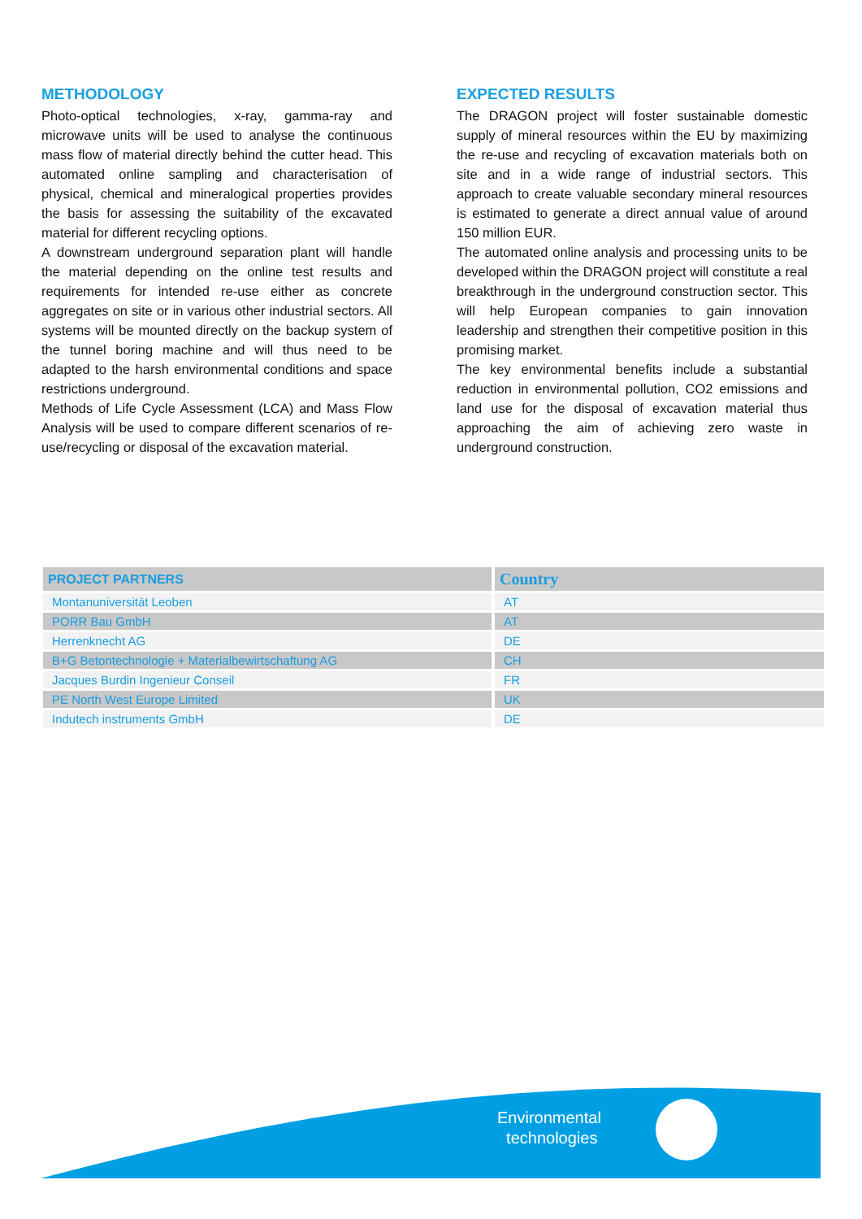METHODOLOGY
Photo-optical technologies, x-ray, gamma-ray and microwave units will be used to analyse the continuous mass flow of material directly behind the cutter head. This automated online sampling and characterisation of physical, chemical and mineralogical properties provides the basis for assessing the suitability of the excavated material for different recycling options.
A downstream underground separation plant will handle the material depending on the online test results and requirements for intended re-use either as concrete aggregates on site or in various other industrial sectors. All systems will be mounted directly on the backup system of the tunnel boring machine and will thus need to be adapted to the harsh environmental conditions and space restrictions underground.
Methods of Life Cycle Assessment (LCA) and Mass Flow Analysis will be used to compare different scenarios of re-use/recycling or disposal of the excavation material.
EXPECTED RESULTS
The DRAGON project will foster sustainable domestic supply of mineral resources within the EU by maximizing the re-use and recycling of excavation materials both on site and in a wide range of industrial sectors. This approach to create valuable secondary mineral resources is estimated to generate a direct annual value of around 150 million EUR.
The automated online analysis and processing units to be developed within the DRAGON project will constitute a real breakthrough in the underground construction sector. This will help European companies to gain innovation leadership and strengthen their competitive position in this promising market.
The key environmental benefits include a substantial reduction in environmental pollution, CO2 emissions and land use for the disposal of excavation material thus approaching the aim of achieving zero waste in underground construction.
| PROJECT PARTNERS | Country |
| --- | --- |
| Montanuniversität Leoben | AT |
| PORR Bau GmbH | AT |
| Herrenknecht AG | DE |
| B+G Betontechnologie + Materialbewirtschaftung AG | CH |
| Jacques Burdin Ingenieur Conseil | FR |
| PE North West Europe Limited | UK |
| Indutech instruments GmbH | DE |
Environmental
technologies